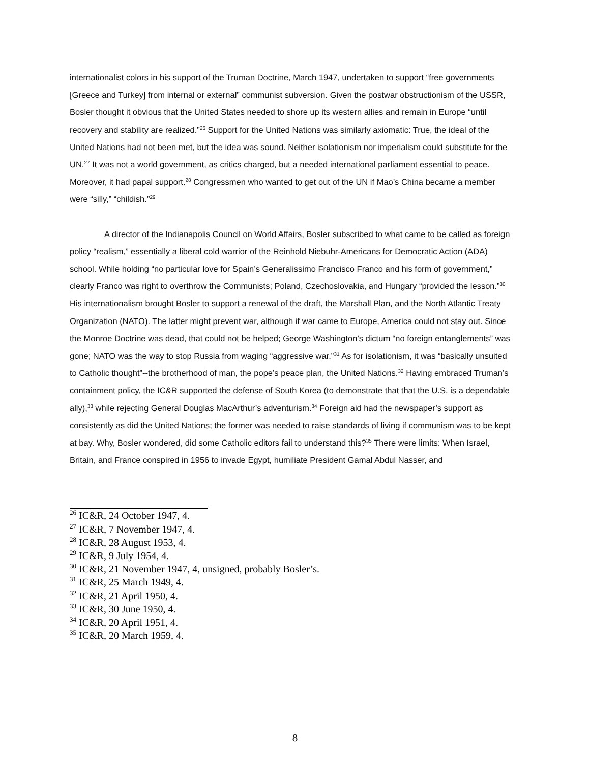internationalist colors in his support of the Truman Doctrine, March 1947, undertaken to support “free governments [Greece and Turkey] from internal or external” communist subversion. Given the postwar obstructionism of the USSR, Bosler thought it obvious that the United States needed to shore up its western allies and remain in Europe “until recovery and stability are realized.”<sup>26</sup> Support for the United Nations was similarly axiomatic: True, the ideal of the United Nations had not been met, but the idea was sound. Neither isolationism nor imperialism could substitute for the UN.<sup>27</sup> It was not a world government, as critics charged, but a needed international parliament essential to peace. Moreover, it had papal support.<sup>28</sup> Congressmen who wanted to get out of the UN if Mao’s China became a member were “silly,” “childish.”<sup>29</sup>
A director of the Indianapolis Council on World Affairs, Bosler subscribed to what came to be called as foreign policy “realism,” essentially a liberal cold warrior of the Reinhold Niebuhr-Americans for Democratic Action (ADA) school. While holding “no particular love for Spain’s Generalissimo Francisco Franco and his form of government,” clearly Franco was right to overthrow the Communists; Poland, Czechoslovakia, and Hungary “provided the lesson.”<sup>30</sup> His internationalism brought Bosler to support a renewal of the draft, the Marshall Plan, and the North Atlantic Treaty Organization (NATO). The latter might prevent war, although if war came to Europe, America could not stay out. Since the Monroe Doctrine was dead, that could not be helped; George Washington’s dictum “no foreign entanglements” was gone; NATO was the way to stop Russia from waging “aggressive war.”<sup>31</sup> As for isolationism, it was “basically unsuited to Catholic thought”--the brotherhood of man, the pope’s peace plan, the United Nations.<sup>32</sup> Having embraced Truman’s containment policy, the IC&R supported the defense of South Korea (to demonstrate that that the U.S. is a dependable ally),<sup>33</sup> while rejecting General Douglas MacArthur’s adventurism.<sup>34</sup> Foreign aid had the newspaper’s support as consistently as did the United Nations; the former was needed to raise standards of living if communism was to be kept at bay. Why, Bosler wondered, did some Catholic editors fail to understand this?<sup>35</sup> There were limits: When Israel, Britain, and France conspired in 1956 to invade Egypt, humiliate President Gamal Abdul Nasser, and
<sup>26</sup> IC&R, 24 October 1947, 4.
<sup>27</sup> IC&R, 7 November 1947, 4.
<sup>28</sup> IC&R, 28 August 1953, 4.
<sup>29</sup> IC&R, 9 July 1954, 4.
<sup>30</sup> IC&R, 21 November 1947, 4, unsigned, probably Bosler’s.
<sup>31</sup> IC&R, 25 March 1949, 4.
<sup>32</sup> IC&R, 21 April 1950, 4.
<sup>33</sup> IC&R, 30 June 1950, 4.
<sup>34</sup> IC&R, 20 April 1951, 4.
<sup>35</sup> IC&R, 20 March 1959, 4.
8